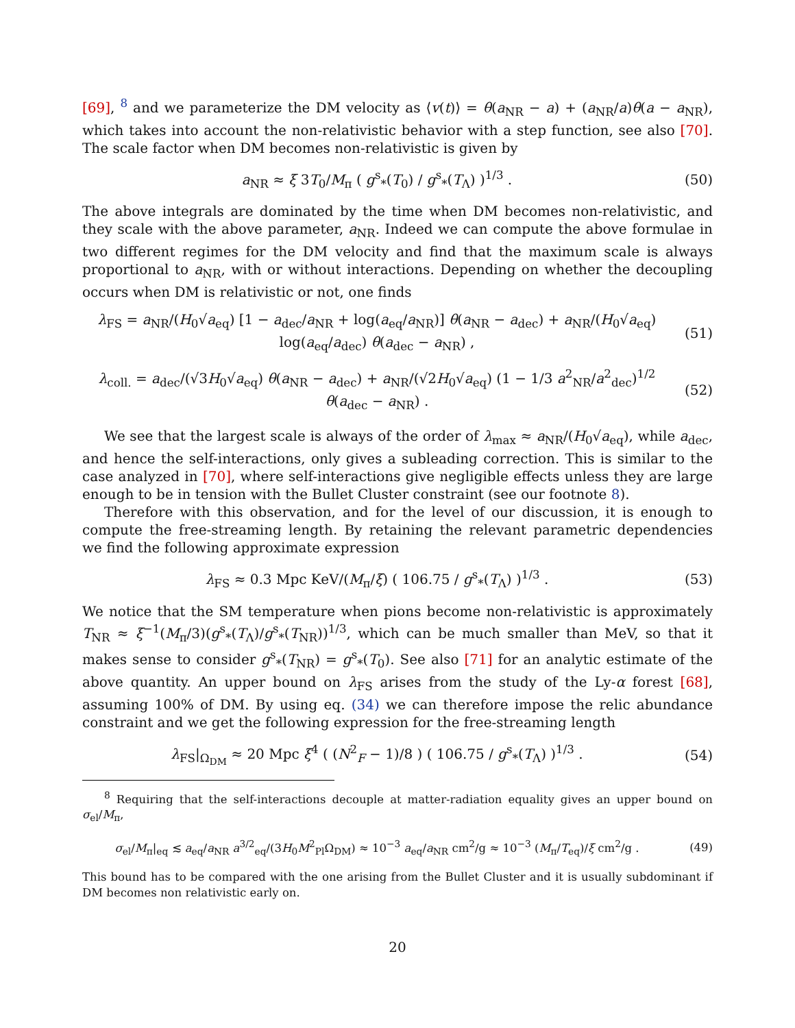[69], <sup>8</sup> and we parameterize the DM velocity as ⟨v(t)⟩ = θ(a<sub>NR</sub> − a) + (a<sub>NR</sub>/a)θ(a − a<sub>NR</sub>), which takes into account the non-relativistic behavior with a step function, see also [70]. The scale factor when DM becomes non-relativistic is given by
a<sub>NR</sub> ≈ ξ 3T<sub>0</sub>/M<sub>π</sub> ( g<sup>s</sup><sub>*</sub>(T<sub>0</sub>) / g<sup>s</sup><sub>*</sub>(T<sub>Λ</sub>) )<sup>1/3</sup> .
(50)
The above integrals are dominated by the time when DM becomes non-relativistic, and they scale with the above parameter, a<sub>NR</sub>. Indeed we can compute the above formulae in two different regimes for the DM velocity and find that the maximum scale is always proportional to a<sub>NR</sub>, with or without interactions. Depending on whether the decoupling occurs when DM is relativistic or not, one finds
λ<sub>FS</sub> = a<sub>NR</sub>/(H<sub>0</sub>√a<sub>eq</sub>) [1 − a<sub>dec</sub>/a<sub>NR</sub> + log(a<sub>eq</sub>/a<sub>NR</sub>)] θ(a<sub>NR</sub> − a<sub>dec</sub>) + a<sub>NR</sub>/(H<sub>0</sub>√a<sub>eq</sub>) log(a<sub>eq</sub>/a<sub>dec</sub>) θ(a<sub>dec</sub> − a<sub>NR</sub>) ,
(51)
λ<sub>coll.</sub> = a<sub>dec</sub>/(√3H<sub>0</sub>√a<sub>eq</sub>) θ(a<sub>NR</sub> − a<sub>dec</sub>) + a<sub>NR</sub>/(√2H<sub>0</sub>√a<sub>eq</sub>) (1 − 1/3 a<sup>2</sup><sub>NR</sub>/a<sup>2</sup><sub>dec</sub>)<sup>1/2</sup> θ(a<sub>dec</sub> − a<sub>NR</sub>) .
(52)
We see that the largest scale is always of the order of λ<sub>max</sub> ≈ a<sub>NR</sub>/(H<sub>0</sub>√a<sub>eq</sub>), while a<sub>dec</sub>, and hence the self-interactions, only gives a subleading correction. This is similar to the case analyzed in [70], where self-interactions give negligible effects unless they are large enough to be in tension with the Bullet Cluster constraint (see our footnote 8).
Therefore with this observation, and for the level of our discussion, it is enough to compute the free-streaming length. By retaining the relevant parametric dependencies we find the following approximate expression
λ<sub>FS</sub> ≈ 0.3 Mpc KeV/(M<sub>π</sub>/ξ) ( 106.75 / g<sup>s</sup><sub>*</sub>(T<sub>Λ</sub>) )<sup>1/3</sup> .
(53)
We notice that the SM temperature when pions become non-relativistic is approximately T<sub>NR</sub> ≈ ξ<sup>−1</sup>(M<sub>π</sub>/3)(g<sup>s</sup><sub>*</sub>(T<sub>Λ</sub>)/g<sup>s</sup><sub>*</sub>(T<sub>NR</sub>))<sup>1/3</sup>, which can be much smaller than MeV, so that it makes sense to consider g<sup>s</sup><sub>*</sub>(T<sub>NR</sub>) = g<sup>s</sup><sub>*</sub>(T<sub>0</sub>). See also [71] for an analytic estimate of the above quantity. An upper bound on λ<sub>FS</sub> arises from the study of the Ly-α forest [68], assuming 100% of DM. By using eq. (34) we can therefore impose the relic abundance constraint and we get the following expression for the free-streaming length
λ<sub>FS</sub>|<sub>Ω<sub>DM</sub></sub> ≈ 20 Mpc ξ<sup>4</sup> ( (N<sup>2</sup><sub>F</sub> − 1)/8 ) ( 106.75 / g<sup>s</sup><sub>*</sub>(T<sub>Λ</sub>) )<sup>1/3</sup> .
(54)
<sup>8</sup> Requiring that the self-interactions decouple at matter-radiation equality gives an upper bound on σ<sub>el</sub>/M<sub>π</sub>,
σ<sub>el</sub>/M<sub>π</sub>|<sub>eq</sub> ≲ a<sub>eq</sub>/a<sub>NR</sub> a<sup>3/2</sup><sub>eq</sub>/(3H<sub>0</sub>M<sup>2</sup><sub>Pl</sub>Ω<sub>DM</sub>) ≈ 10<sup>−3</sup> a<sub>eq</sub>/a<sub>NR</sub> cm<sup>2</sup>/g ≈ 10<sup>−3</sup> (M<sub>π</sub>/T<sub>eq</sub>)/ξ cm<sup>2</sup>/g .
(49)
This bound has to be compared with the one arising from the Bullet Cluster and it is usually subdominant if DM becomes non relativistic early on.
20